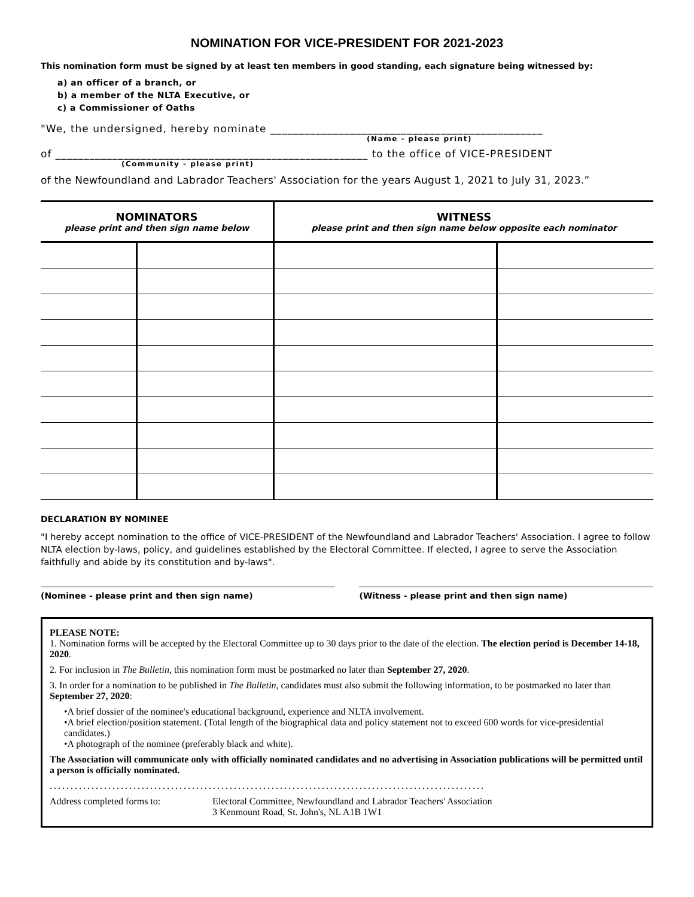NOMINATION FOR VICE-PRESIDENT FOR 2021-2023
This nomination form must be signed by at least ten members in good standing, each signature being witnessed by:
a) an officer of a branch, or
b) a member of the NLTA Executive, or
c) a Commissioner of Oaths
"We, the undersigned, hereby nominate ________________________________________________
(Name - please print)
of _______________________________________________________ to the office of VICE-PRESIDENT
(Community - please print)
of the Newfoundland and Labrador Teachers' Association for the years August 1, 2021 to July 31, 2023.”
| NOMINATORS please print and then sign name below | | WITNESS please print and then sign name below opposite each nominator | |
| --- | --- | --- | --- |
DECLARATION BY NOMINEE
"I hereby accept nomination to the office of VICE-PRESIDENT of the Newfoundland and Labrador Teachers' Association. I agree to follow NLTA election by-laws, policy, and guidelines established by the Electoral Committee. If elected, I agree to serve the Association faithfully and abide by its constitution and by-laws".
(Nominee - please print and then sign name)
(Witness - please print and then sign name)
PLEASE NOTE:
1. Nomination forms will be accepted by the Electoral Committee up to 30 days prior to the date of the election. The election period is December 14-18, 2020.
2. For inclusion in The Bulletin, this nomination form must be postmarked no later than September 27, 2020.
3. In order for a nomination to be published in The Bulletin, candidates must also submit the following information, to be postmarked no later than September 27, 2020:
•A brief dossier of the nominee's educational background, experience and NLTA involvement.
•A brief election/position statement. (Total length of the biographical data and policy statement not to exceed 600 words for vice-presidential candidates.)
•A photograph of the nominee (preferably black and white).
The Association will communicate only with officially nominated candidates and no advertising in Association publications will be permitted until a person is officially nominated.
........................................................................................................
Address completed forms to: Electoral Committee, Newfoundland and Labrador Teachers' Association
3 Kenmount Road, St. John's, NL A1B 1W1